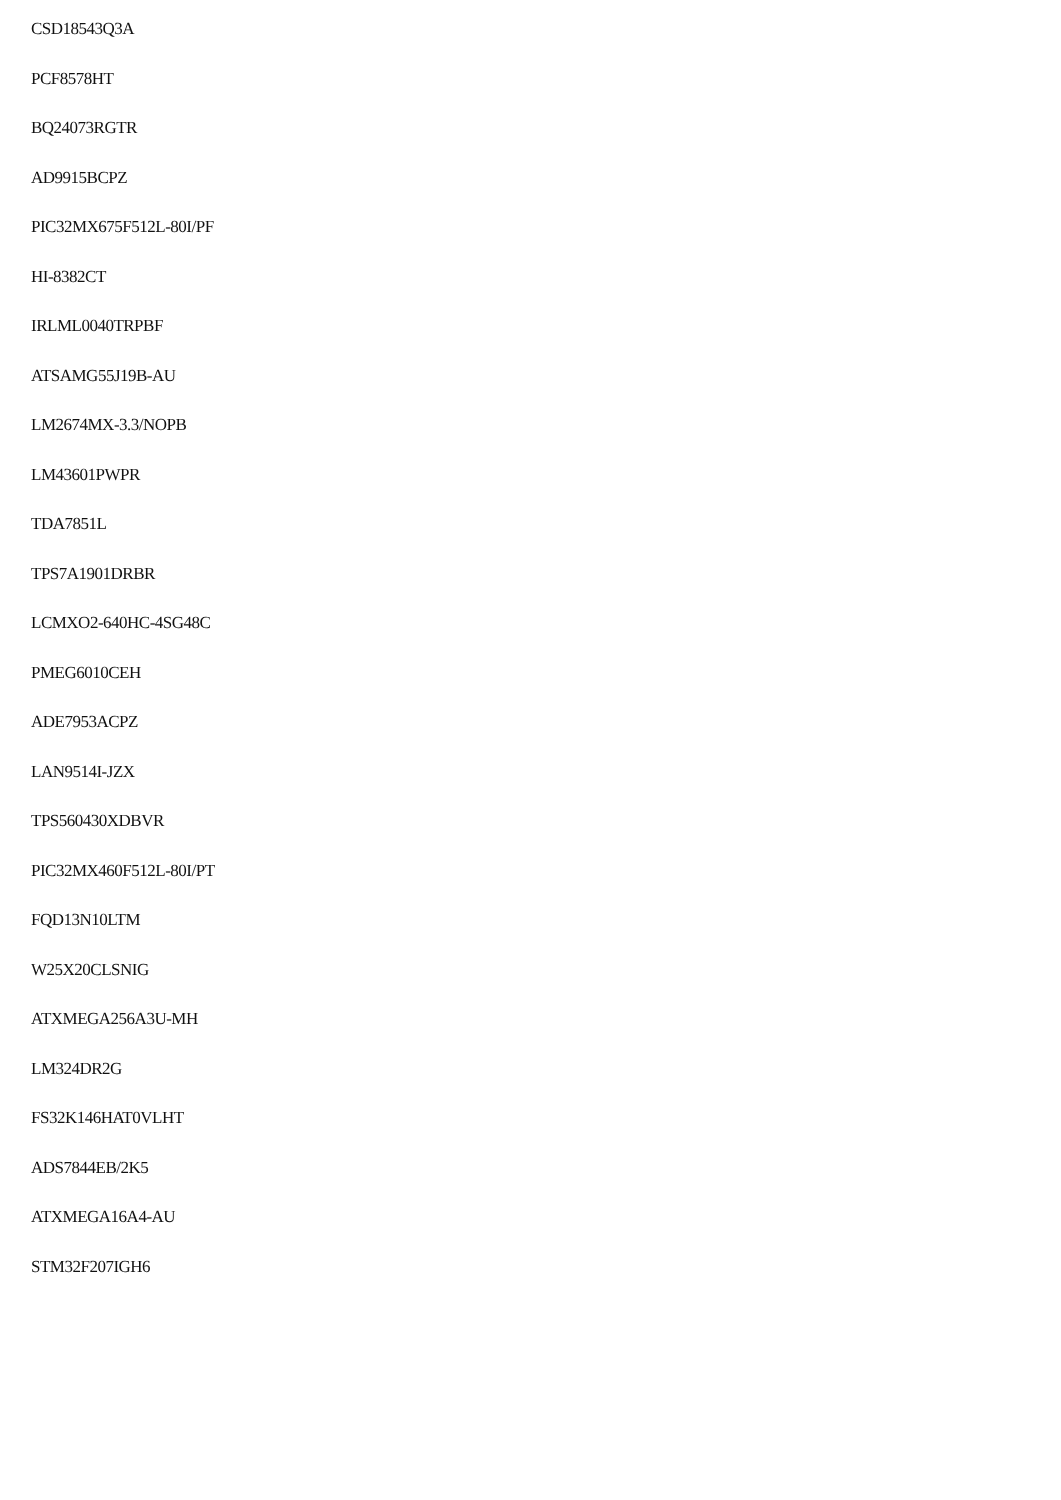CSD18543Q3A
PCF8578HT
BQ24073RGTR
AD9915BCPZ
PIC32MX675F512L-80I/PF
HI-8382CT
IRLML0040TRPBF
ATSAMG55J19B-AU
LM2674MX-3.3/NOPB
LM43601PWPR
TDA7851L
TPS7A1901DRBR
LCMXO2-640HC-4SG48C
PMEG6010CEH
ADE7953ACPZ
LAN9514I-JZX
TPS560430XDBVR
PIC32MX460F512L-80I/PT
FQD13N10LTM
W25X20CLSNIG
ATXMEGA256A3U-MH
LM324DR2G
FS32K146HAT0VLHT
ADS7844EB/2K5
ATXMEGA16A4-AU
STM32F207IGH6